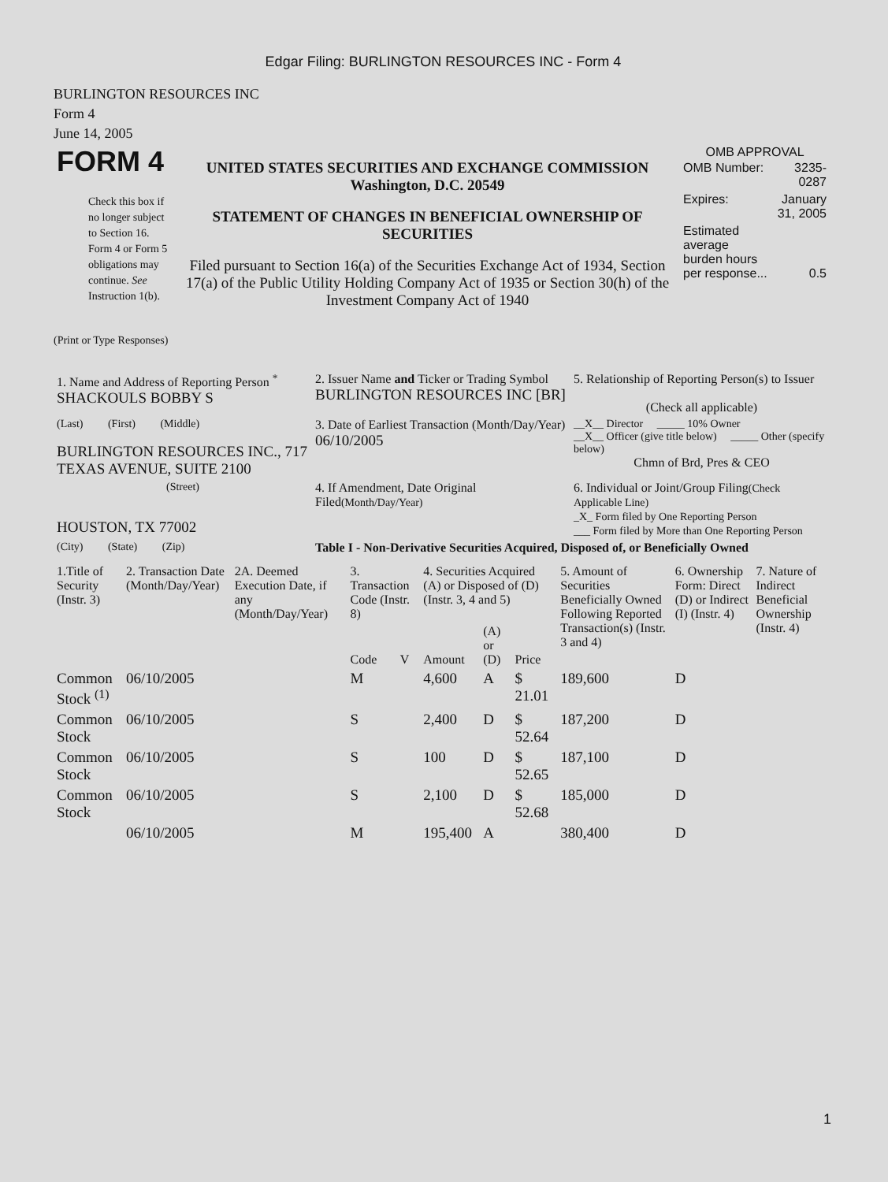Edgar Filing: BURLINGTON RESOURCES INC - Form 4
BURLINGTON RESOURCES INC
Form 4
June 14, 2005
| FORM 4 Check this box if no longer subject to Section 16. Form 4 or Form 5 obligations may continue. See Instruction 1(b). | UNITED STATES SECURITIES AND EXCHANGE COMMISSION Washington, D.C. 20549 STATEMENT OF CHANGES IN BENEFICIAL OWNERSHIP OF SECURITIES Filed pursuant to Section 16(a) of the Securities Exchange Act of 1934, Section 17(a) of the Public Utility Holding Company Act of 1935 or Section 30(h) of the Investment Company Act of 1940 | OMB APPROVAL / OMB Number: / 3235-0287 / / Expires: / January 31, 2005 / / Estimated average burden hours per response... / 0.5 / |
(Print or Type Responses)
| 1. Name and Address of Reporting Person <sup>*</sup> SHACKOULS BOBBY S | 2. Issuer Name and Ticker or Trading Symbol BURLINGTON RESOURCES INC [BR] | 5. Relationship of Reporting Person(s) to Issuer (Check all applicable) |
| (Last) (First) (Middle) BURLINGTON RESOURCES INC., 717 TEXAS AVENUE, SUITE 2100 | 3. Date of Earliest Transaction (Month/Day/Year) 06/10/2005 | __X__ Director _____ 10% Owner __X__ Officer (give title below) _____ Other (specify below) Chmn of Brd, Pres & CEO |
| (Street) HOUSTON, TX 77002 | 4. If Amendment, Date Original Filed (Month/Day/Year) | 6. Individual or Joint/Group Filing (Check Applicable Line) _X_ Form filed by One Reporting Person ___ Form filed by More than One Reporting Person |
| (City) (State) (Zip) | Table I - Non-Derivative Securities Acquired, Disposed of, or Beneficially Owned | |
| 1.Title of Security (Instr. 3) | 2. Transaction Date (Month/Day/Year) | 2A. Deemed Execution Date, if any (Month/Day/Year) | 3. Transaction Code (Instr. 8) | | 4. Securities Acquired (A) or Disposed of (D) (Instr. 3, 4 and 5) | | | 5. Amount of Securities Beneficially Owned Following Reported Transaction(s) (Instr. 3 and 4) | 6. Ownership Form: Direct (D) or Indirect (I) (Instr. 4) | 7. Nature of Indirect Beneficial Ownership (Instr. 4) |
| --- | --- | --- | --- | --- | --- | --- | --- | --- | --- | --- |
| | | | Code | V | Amount | (A) or (D) | Price | | | |
| Common Stock <sup>(1)</sup> | 06/10/2005 | | M | | 4,600 | A | $ 21.01 | 189,600 | D | |
| Common Stock | 06/10/2005 | | S | | 2,400 | D | $ 52.64 | 187,200 | D | |
| Common Stock | 06/10/2005 | | S | | 100 | D | $ 52.65 | 187,100 | D | |
| Common Stock | 06/10/2005 | | S | | 2,100 | D | $ 52.68 | 185,000 | D | |
| | 06/10/2005 | | M | | 195,400 | A | | 380,400 | D | |
1